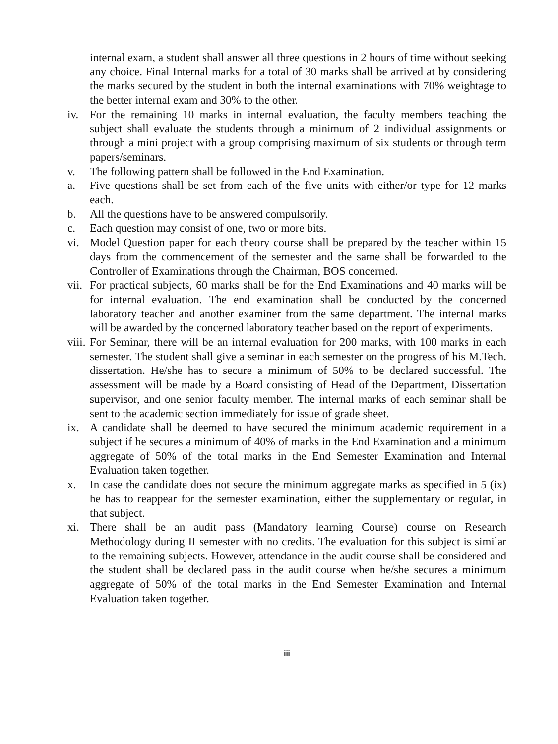internal exam, a student shall answer all three questions in 2 hours of time without seeking any choice. Final Internal marks for a total of 30 marks shall be arrived at by considering the marks secured by the student in both the internal examinations with 70% weightage to the better internal exam and 30% to the other.
iv. For the remaining 10 marks in internal evaluation, the faculty members teaching the subject shall evaluate the students through a minimum of 2 individual assignments or through a mini project with a group comprising maximum of six students or through term papers/seminars.
v. The following pattern shall be followed in the End Examination.
a. Five questions shall be set from each of the five units with either/or type for 12 marks each.
b. All the questions have to be answered compulsorily.
c. Each question may consist of one, two or more bits.
vi. Model Question paper for each theory course shall be prepared by the teacher within 15 days from the commencement of the semester and the same shall be forwarded to the Controller of Examinations through the Chairman, BOS concerned.
vii.
For practical subjects, 60 marks shall be for the End Examinations and 40 marks will be for internal evaluation. The end examination shall be conducted by the concerned laboratory teacher and another examiner from the same department. The internal marks will be awarded by the concerned laboratory teacher based on the report of experiments.
viii.
For Seminar, there will be an internal evaluation for 200 marks, with 100 marks in each semester. The student shall give a seminar in each semester on the progress of his M.Tech. dissertation. He/she has to secure a minimum of 50% to be declared successful. The assessment will be made by a Board consisting of Head of the Department, Dissertation supervisor, and one senior faculty member. The internal marks of each seminar shall be sent to the academic section immediately for issue of grade sheet.
ix. A candidate shall be deemed to have secured the minimum academic requirement in a subject if he secures a minimum of 40% of marks in the End Examination and a minimum aggregate of 50% of the total marks in the End Semester Examination and Internal Evaluation taken together.
x. In case the candidate does not secure the minimum aggregate marks as specified in 5 (ix) he has to reappear for the semester examination, either the supplementary or regular, in that subject.
xi. There shall be an audit pass (Mandatory learning Course) course on Research Methodology during II semester with no credits. The evaluation for this subject is similar to the remaining subjects. However, attendance in the audit course shall be considered and the student shall be declared pass in the audit course when he/she secures a minimum aggregate of 50% of the total marks in the End Semester Examination and Internal Evaluation taken together.
iii